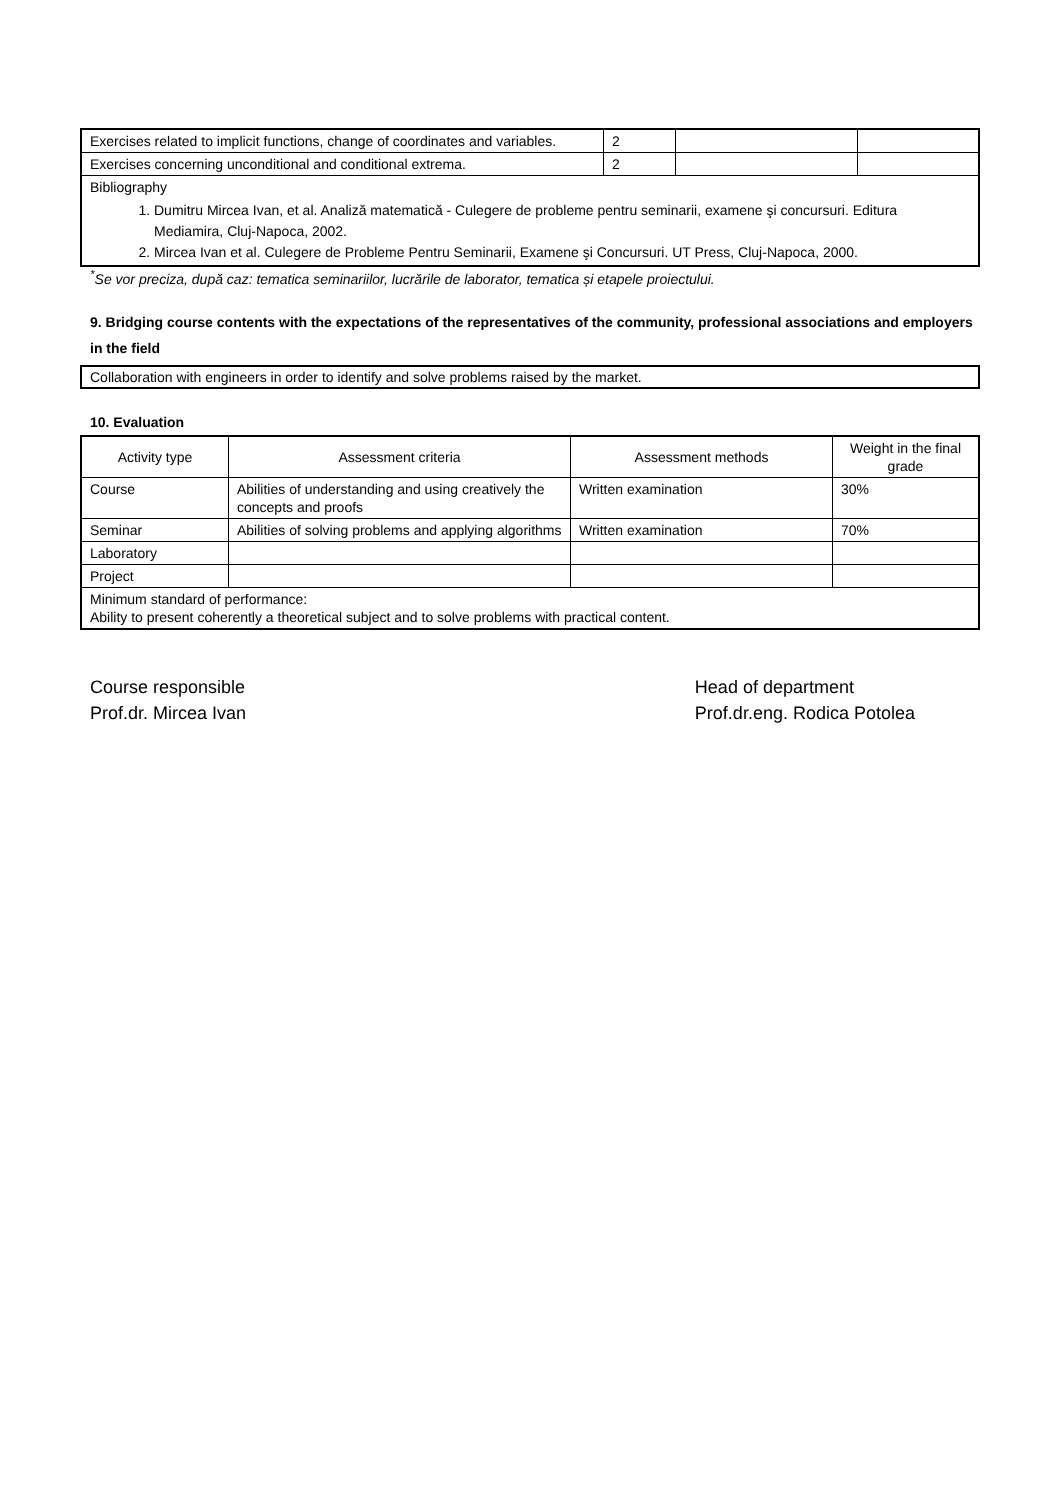| Exercises related to implicit functions, change of coordinates and variables. | 2 | | |
| Exercises concerning unconditional and conditional extrema. | 2 | | |
| Bibliography 1. Dumitru Mircea Ivan, et al. Analiză matematică - Culegere de probleme pentru seminarii, examene şi concursuri. Editura Mediamira, Cluj-Napoca, 2002. 2. Mircea Ivan et al. Culegere de Probleme Pentru Seminarii, Examene şi Concursuri. UT Press, Cluj-Napoca, 2000. | | | |
<sup>*</sup> Se vor preciza, după caz: tematica seminariilor, lucrările de laborator, tematica și etapele proiectului.
9. Bridging course contents with the expectations of the representatives of the community, professional associations and employers in the field
Collaboration with engineers in order to identify and solve problems raised by the market.
10. Evaluation
| Activity type | Assessment criteria | Assessment methods | Weight in the final grade |
| --- | --- | --- | --- |
| Course | Abilities of understanding and using creatively the concepts and proofs | Written examination | 30% |
| Seminar | Abilities of solving problems and applying algorithms | Written examination | 70% |
| Laboratory | | | |
| Project | | | |
| Minimum standard of performance: Ability to present coherently a theoretical subject and to solve problems with practical content. | | | |
Course responsible
Prof.dr. Mircea Ivan
Head of department
Prof.dr.eng. Rodica Potolea